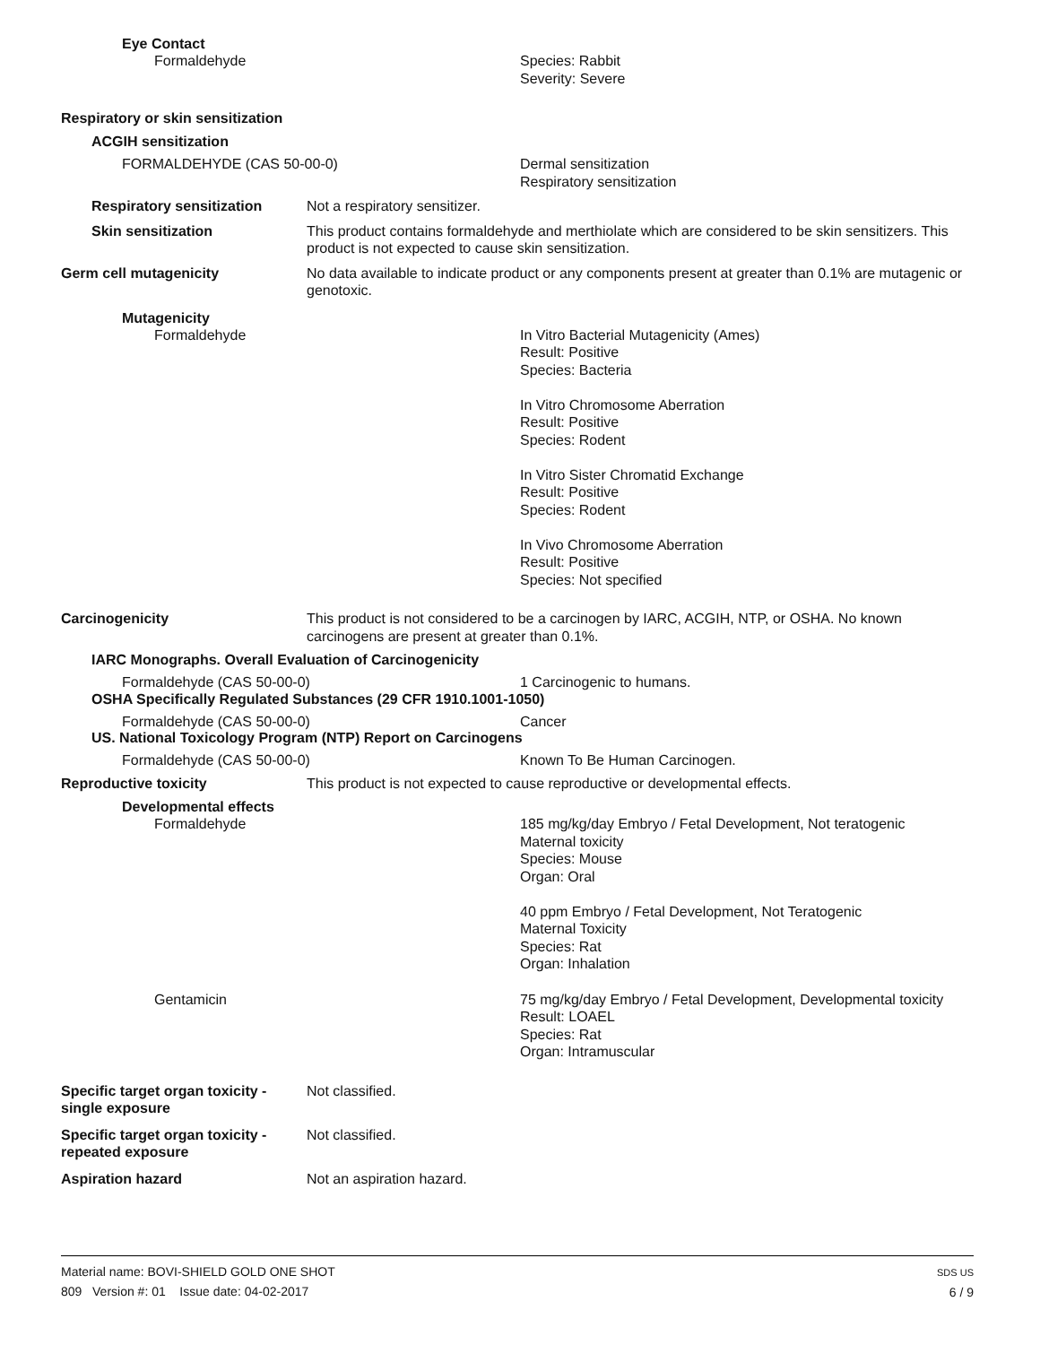Eye Contact
Formaldehyde Species: Rabbit
Severity: Severe
Respiratory or skin sensitization
ACGIH sensitization
FORMALDEHYDE (CAS 50-00-0) Dermal sensitization
Respiratory sensitization
Respiratory sensitization Not a respiratory sensitizer.
Skin sensitization This product contains formaldehyde and merthiolate which are considered to be skin sensitizers. This product is not expected to cause skin sensitization.
Germ cell mutagenicity No data available to indicate product or any components present at greater than 0.1% are mutagenic or genotoxic.
Mutagenicity
Formaldehyde In Vitro Bacterial Mutagenicity (Ames)
Result: Positive
Species: Bacteria
In Vitro Chromosome Aberration
Result: Positive
Species: Rodent
In Vitro Sister Chromatid Exchange
Result: Positive
Species: Rodent
In Vivo Chromosome Aberration
Result: Positive
Species: Not specified
Carcinogenicity This product is not considered to be a carcinogen by IARC, ACGIH, NTP, or OSHA. No known carcinogens are present at greater than 0.1%.
IARC Monographs. Overall Evaluation of Carcinogenicity
Formaldehyde (CAS 50-00-0) 1 Carcinogenic to humans.
OSHA Specifically Regulated Substances (29 CFR 1910.1001-1050)
Formaldehyde (CAS 50-00-0) Cancer
US. National Toxicology Program (NTP) Report on Carcinogens
Formaldehyde (CAS 50-00-0) Known To Be Human Carcinogen.
Reproductive toxicity This product is not expected to cause reproductive or developmental effects.
Developmental effects
Formaldehyde 185 mg/kg/day Embryo / Fetal Development, Not teratogenic
Maternal toxicity
Species: Mouse
Organ: Oral
40 ppm Embryo / Fetal Development, Not Teratogenic
Maternal Toxicity
Species: Rat
Organ: Inhalation
Gentamicin 75 mg/kg/day Embryo / Fetal Development, Developmental toxicity
Result: LOAEL
Species: Rat
Organ: Intramuscular
Specific target organ toxicity - single exposure
Not classified.
Specific target organ toxicity - repeated exposure
Not classified.
Aspiration hazard Not an aspiration hazard.
Material name: BOVI-SHIELD GOLD ONE SHOT
809 Version #: 01 Issue date: 04-02-2017
SDS US
6 / 9